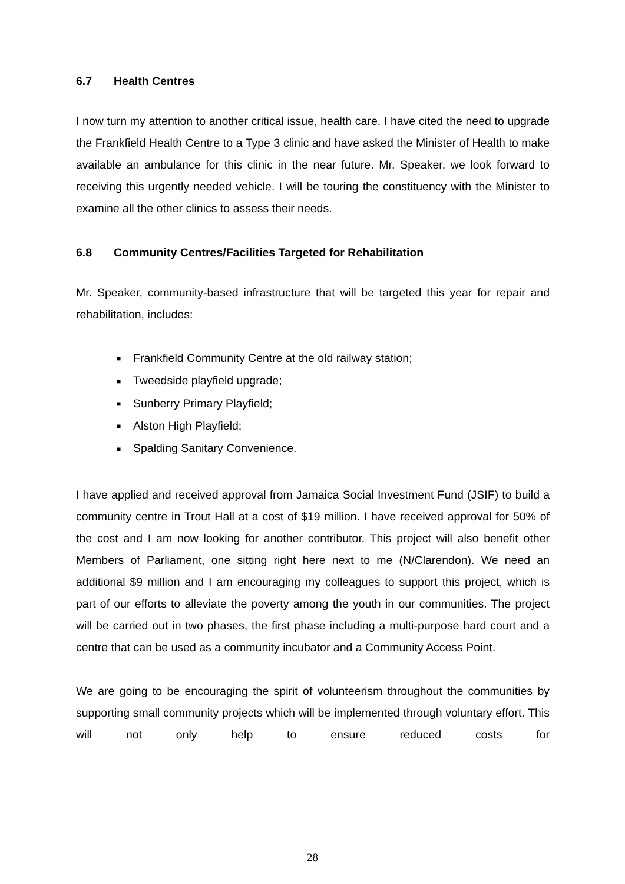6.7 Health Centres
I now turn my attention to another critical issue, health care. I have cited the need to upgrade the Frankfield Health Centre to a Type 3 clinic and have asked the Minister of Health to make available an ambulance for this clinic in the near future. Mr. Speaker, we look forward to receiving this urgently needed vehicle. I will be touring the constituency with the Minister to examine all the other clinics to assess their needs.
6.8 Community Centres/Facilities Targeted for Rehabilitation
Mr. Speaker, community-based infrastructure that will be targeted this year for repair and rehabilitation, includes:
■ Frankfield Community Centre at the old railway station;
■ Tweedside playfield upgrade;
■ Sunberry Primary Playfield;
■ Alston High Playfield;
■ Spalding Sanitary Convenience.
I have applied and received approval from Jamaica Social Investment Fund (JSIF) to build a community centre in Trout Hall at a cost of $19 million. I have received approval for 50% of the cost and I am now looking for another contributor. This project will also benefit other Members of Parliament, one sitting right here next to me (N/Clarendon). We need an additional $9 million and I am encouraging my colleagues to support this project, which is part of our efforts to alleviate the poverty among the youth in our communities. The project will be carried out in two phases, the first phase including a multi-purpose hard court and a centre that can be used as a community incubator and a Community Access Point.
We are going to be encouraging the spirit of volunteerism throughout the communities by supporting small community projects which will be implemented through voluntary effort. This will not only help to ensure reduced costs for
28